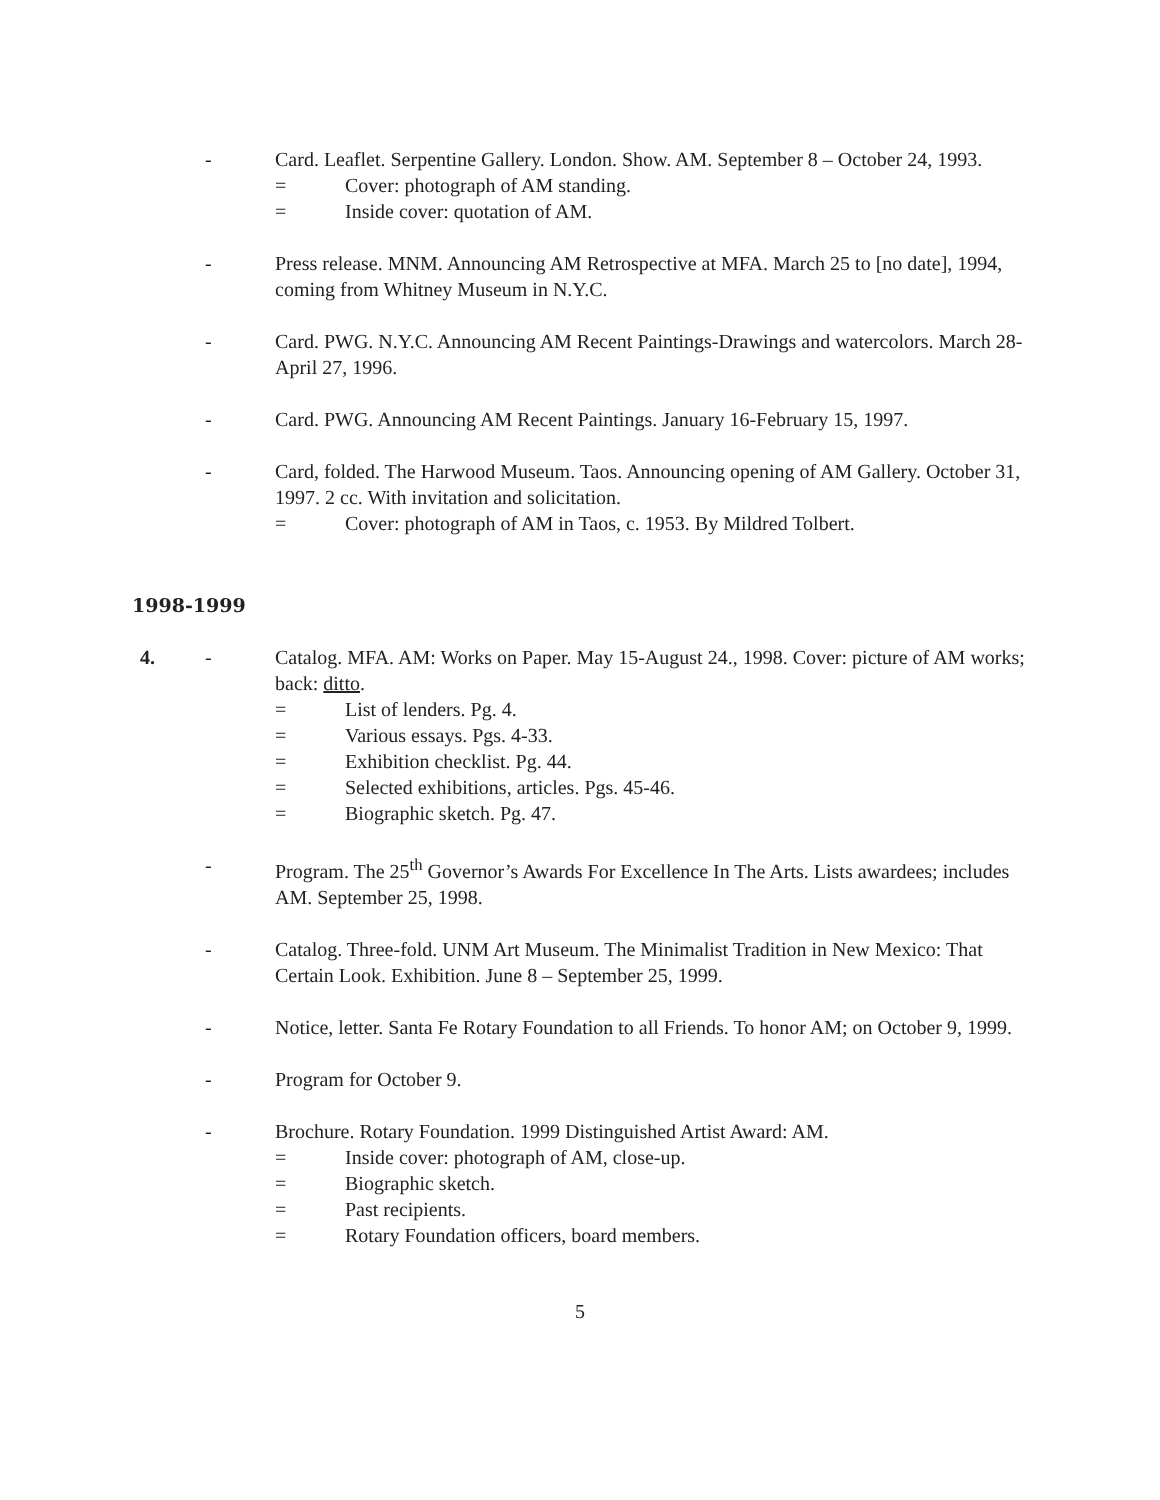- Card. Leaflet. Serpentine Gallery. London. Show. AM. September 8 – October 24, 1993.
= Cover: photograph of AM standing.
= Inside cover: quotation of AM.
- Press release. MNM. Announcing AM Retrospective at MFA. March 25 to [no date], 1994, coming from Whitney Museum in N.Y.C.
- Card. PWG. N.Y.C. Announcing AM Recent Paintings-Drawings and watercolors. March 28-April 27, 1996.
- Card. PWG. Announcing AM Recent Paintings. January 16-February 15, 1997.
- Card, folded. The Harwood Museum. Taos. Announcing opening of AM Gallery. October 31, 1997. 2 cc. With invitation and solicitation.
= Cover: photograph of AM in Taos, c. 1953. By Mildred Tolbert.
1998-1999
4. - Catalog. MFA. AM: Works on Paper. May 15-August 24., 1998. Cover: picture of AM works; back: ditto.
= List of lenders. Pg. 4.
= Various essays. Pgs. 4-33.
= Exhibition checklist. Pg. 44.
= Selected exhibitions, articles. Pgs. 45-46.
= Biographic sketch. Pg. 47.
- Program. The 25<sup>th</sup> Governor’s Awards For Excellence In The Arts. Lists awardees; includes AM. September 25, 1998.
- Catalog. Three-fold. UNM Art Museum. The Minimalist Tradition in New Mexico: That Certain Look. Exhibition. June 8 – September 25, 1999.
- Notice, letter. Santa Fe Rotary Foundation to all Friends. To honor AM; on October 9, 1999.
- Program for October 9.
- Brochure. Rotary Foundation. 1999 Distinguished Artist Award: AM.
= Inside cover: photograph of AM, close-up.
= Biographic sketch.
= Past recipients.
= Rotary Foundation officers, board members.
5